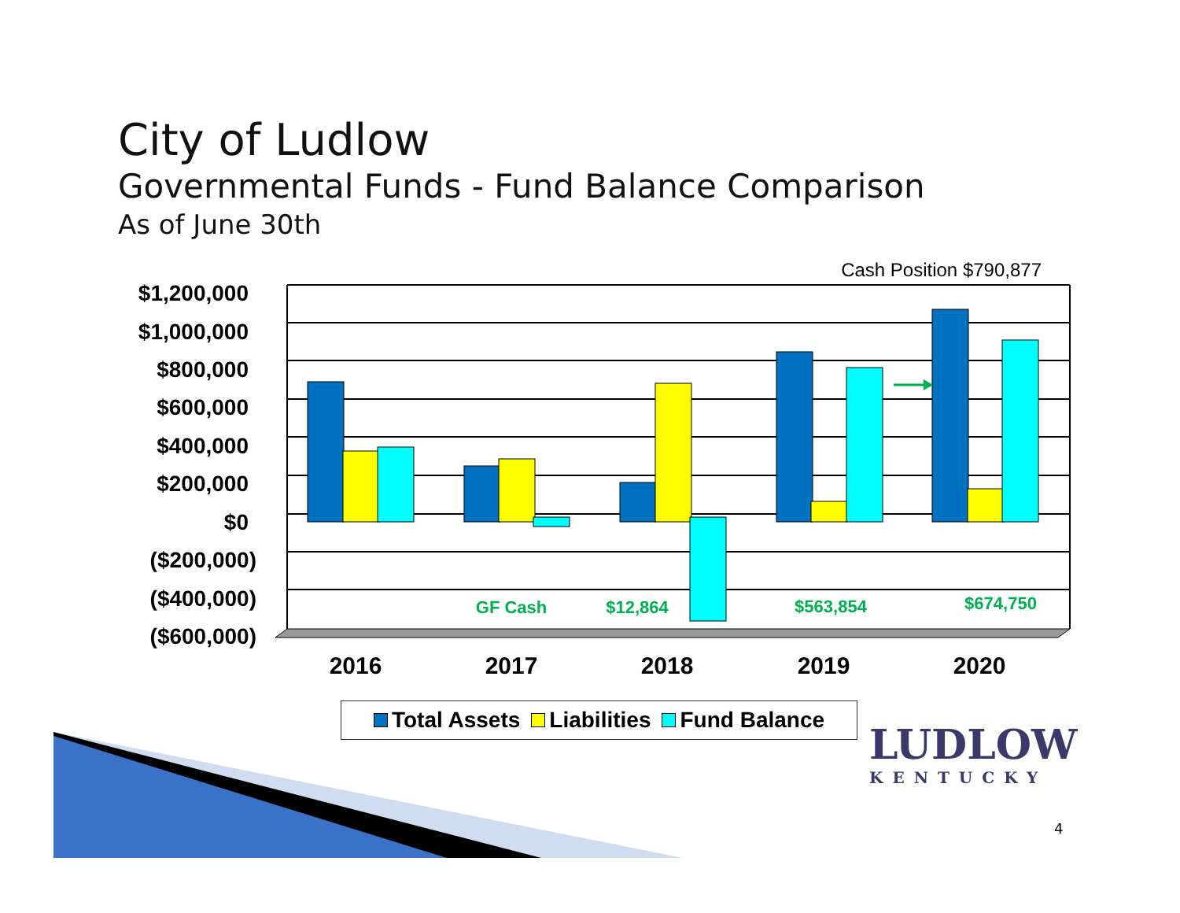City of Ludlow
Governmental Funds - Fund Balance Comparison
As of June 30th
Cash Position $790,877
$1,200,000
$1,000,000
$800,000
$600,000
$400,000
$200,000
$0
($200,000)
($400,000)
($600,000)
GF Cash
$12,864
$563,854
$674,750
2016
2017
2018
2019
2020
Total Assets Liabilities Fund Balance
LUDLOW
KENTUCKY
4